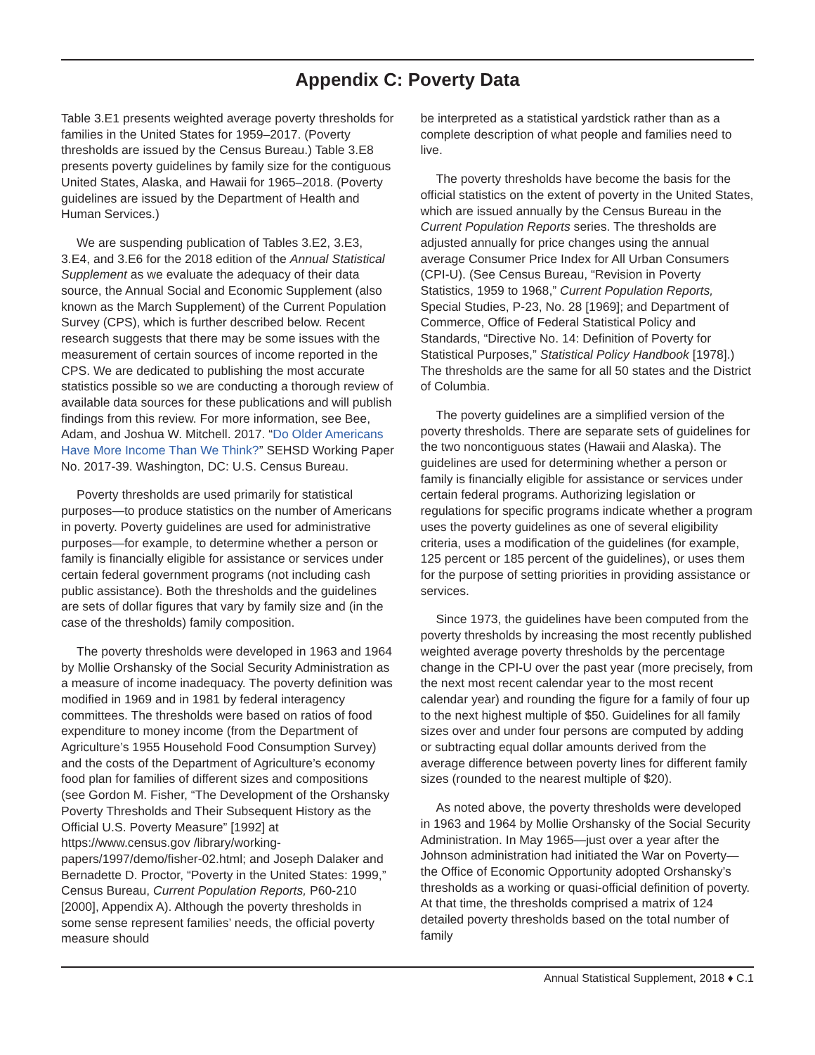Appendix C: Poverty Data
Table 3.E1 presents weighted average poverty thresholds for families in the United States for 1959–2017. (Poverty thresholds are issued by the Census Bureau.) Table 3.E8 presents poverty guidelines by family size for the contiguous United States, Alaska, and Hawaii for 1965–2018. (Poverty guidelines are issued by the Department of Health and Human Services.)
We are suspending publication of Tables 3.E2, 3.E3, 3.E4, and 3.E6 for the 2018 edition of the Annual Statistical Supplement as we evaluate the adequacy of their data source, the Annual Social and Economic Supplement (also known as the March Supplement) of the Current Population Survey (CPS), which is further described below. Recent research suggests that there may be some issues with the measurement of certain sources of income reported in the CPS. We are dedicated to publishing the most accurate statistics possible so we are conducting a thorough review of available data sources for these publications and will publish findings from this review. For more information, see Bee, Adam, and Joshua W. Mitchell. 2017. “Do Older Americans Have More Income Than We Think?” SEHSD Working Paper No. 2017-39. Washington, DC: U.S. Census Bureau.
Poverty thresholds are used primarily for statistical purposes—to produce statistics on the number of Americans in poverty. Poverty guidelines are used for administrative purposes—for example, to determine whether a person or family is financially eligible for assistance or services under certain federal government programs (not including cash public assistance). Both the thresholds and the guidelines are sets of dollar figures that vary by family size and (in the case of the thresholds) family composition.
The poverty thresholds were developed in 1963 and 1964 by Mollie Orshansky of the Social Security Administration as a measure of income inadequacy. The poverty definition was modified in 1969 and in 1981 by federal interagency committees. The thresholds were based on ratios of food expenditure to money income (from the Department of Agriculture’s 1955 Household Food Consumption Survey) and the costs of the Department of Agriculture’s economy food plan for families of different sizes and compositions (see Gordon M. Fisher, “The Development of the Orshansky Poverty Thresholds and Their Subsequent History as the Official U.S. Poverty Measure” [1992] at https://www.census.gov /library/working-papers/1997/demo/fisher-02.html; and Joseph Dalaker and Bernadette D. Proctor, “Poverty in the United States: 1999,” Census Bureau, Current Population Reports, P60-210 [2000], Appendix A). Although the poverty thresholds in some sense represent families’ needs, the official poverty measure should
be interpreted as a statistical yardstick rather than as a complete description of what people and families need to live.
The poverty thresholds have become the basis for the official statistics on the extent of poverty in the United States, which are issued annually by the Census Bureau in the Current Population Reports series. The thresholds are adjusted annually for price changes using the annual average Consumer Price Index for All Urban Consumers (CPI-U). (See Census Bureau, “Revision in Poverty Statistics, 1959 to 1968,” Current Population Reports, Special Studies, P-23, No. 28 [1969]; and Department of Commerce, Office of Federal Statistical Policy and Standards, “Directive No. 14: Definition of Poverty for Statistical Purposes,” Statistical Policy Handbook [1978].) The thresholds are the same for all 50 states and the District of Columbia.
The poverty guidelines are a simplified version of the poverty thresholds. There are separate sets of guidelines for the two noncontiguous states (Hawaii and Alaska). The guidelines are used for determining whether a person or family is financially eligible for assistance or services under certain federal programs. Authorizing legislation or regulations for specific programs indicate whether a program uses the poverty guidelines as one of several eligibility criteria, uses a modification of the guidelines (for example, 125 percent or 185 percent of the guidelines), or uses them for the purpose of setting priorities in providing assistance or services.
Since 1973, the guidelines have been computed from the poverty thresholds by increasing the most recently published weighted average poverty thresholds by the percentage change in the CPI-U over the past year (more precisely, from the next most recent calendar year to the most recent calendar year) and rounding the figure for a family of four up to the next highest multiple of $50. Guidelines for all family sizes over and under four persons are computed by adding or subtracting equal dollar amounts derived from the average difference between poverty lines for different family sizes (rounded to the nearest multiple of $20).
As noted above, the poverty thresholds were developed in 1963 and 1964 by Mollie Orshansky of the Social Security Administration. In May 1965—just over a year after the Johnson administration had initiated the War on Poverty—the Office of Economic Opportunity adopted Orshansky’s thresholds as a working or quasi-official definition of poverty. At that time, the thresholds comprised a matrix of 124 detailed poverty thresholds based on the total number of family
Annual Statistical Supplement, 2018 ♦ C.1